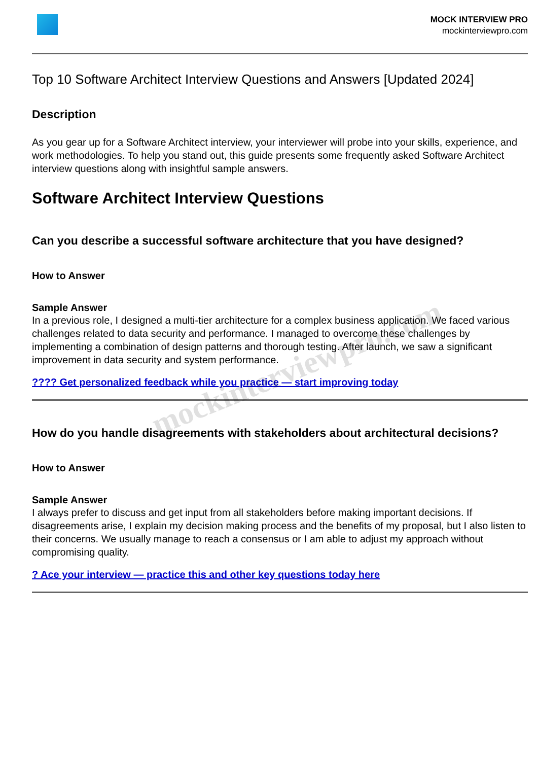mockinterviewpro.com
MOCK INTERVIEW PRO
mockinterviewpro.com
Top 10 Software Architect Interview Questions and Answers [Updated 2024]
Description
As you gear up for a Software Architect interview, your interviewer will probe into your skills, experience, and work methodologies. To help you stand out, this guide presents some frequently asked Software Architect interview questions along with insightful sample answers.
Software Architect Interview Questions
Can you describe a successful software architecture that you have designed?
How to Answer
Sample Answer
In a previous role, I designed a multi-tier architecture for a complex business application. We faced various challenges related to data security and performance. I managed to overcome these challenges by implementing a combination of design patterns and thorough testing. After launch, we saw a significant improvement in data security and system performance.
???? Get personalized feedback while you practice — start improving today
How do you handle disagreements with stakeholders about architectural decisions?
How to Answer
Sample Answer
I always prefer to discuss and get input from all stakeholders before making important decisions. If disagreements arise, I explain my decision making process and the benefits of my proposal, but I also listen to their concerns. We usually manage to reach a consensus or I am able to adjust my approach without compromising quality.
? Ace your interview — practice this and other key questions today here